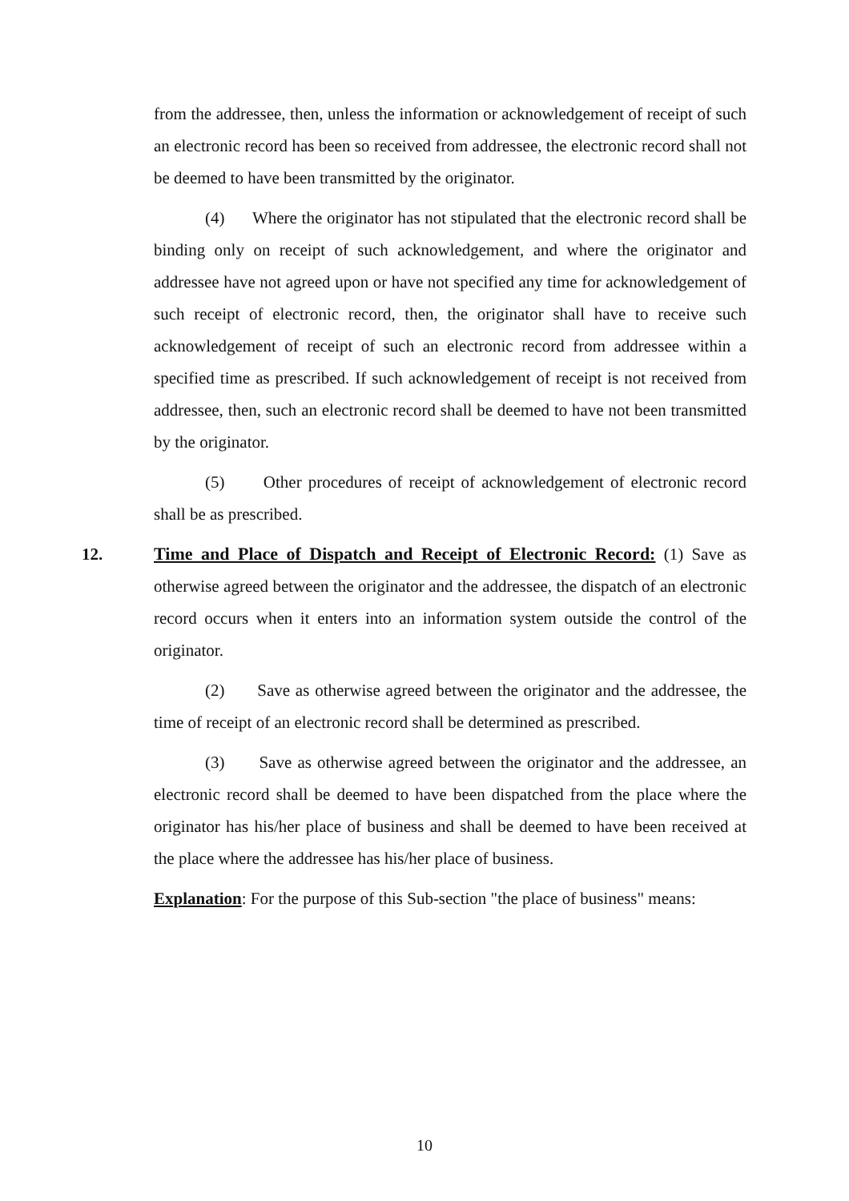from the addressee, then, unless the information or acknowledgement of receipt of such an electronic record has been so received from addressee, the electronic record shall not be deemed to have been transmitted by the originator.
(4) Where the originator has not stipulated that the electronic record shall be binding only on receipt of such acknowledgement, and where the originator and addressee have not agreed upon or have not specified any time for acknowledgement of such receipt of electronic record, then, the originator shall have to receive such acknowledgement of receipt of such an electronic record from addressee within a specified time as prescribed. If such acknowledgement of receipt is not received from addressee, then, such an electronic record shall be deemed to have not been transmitted by the originator.
(5) Other procedures of receipt of acknowledgement of electronic record shall be as prescribed.
12. Time and Place of Dispatch and Receipt of Electronic Record: (1) Save as otherwise agreed between the originator and the addressee, the dispatch of an electronic record occurs when it enters into an information system outside the control of the originator.
(2) Save as otherwise agreed between the originator and the addressee, the time of receipt of an electronic record shall be determined as prescribed.
(3) Save as otherwise agreed between the originator and the addressee, an electronic record shall be deemed to have been dispatched from the place where the originator has his/her place of business and shall be deemed to have been received at the place where the addressee has his/her place of business.
Explanation: For the purpose of this Sub-section "the place of business" means:
10